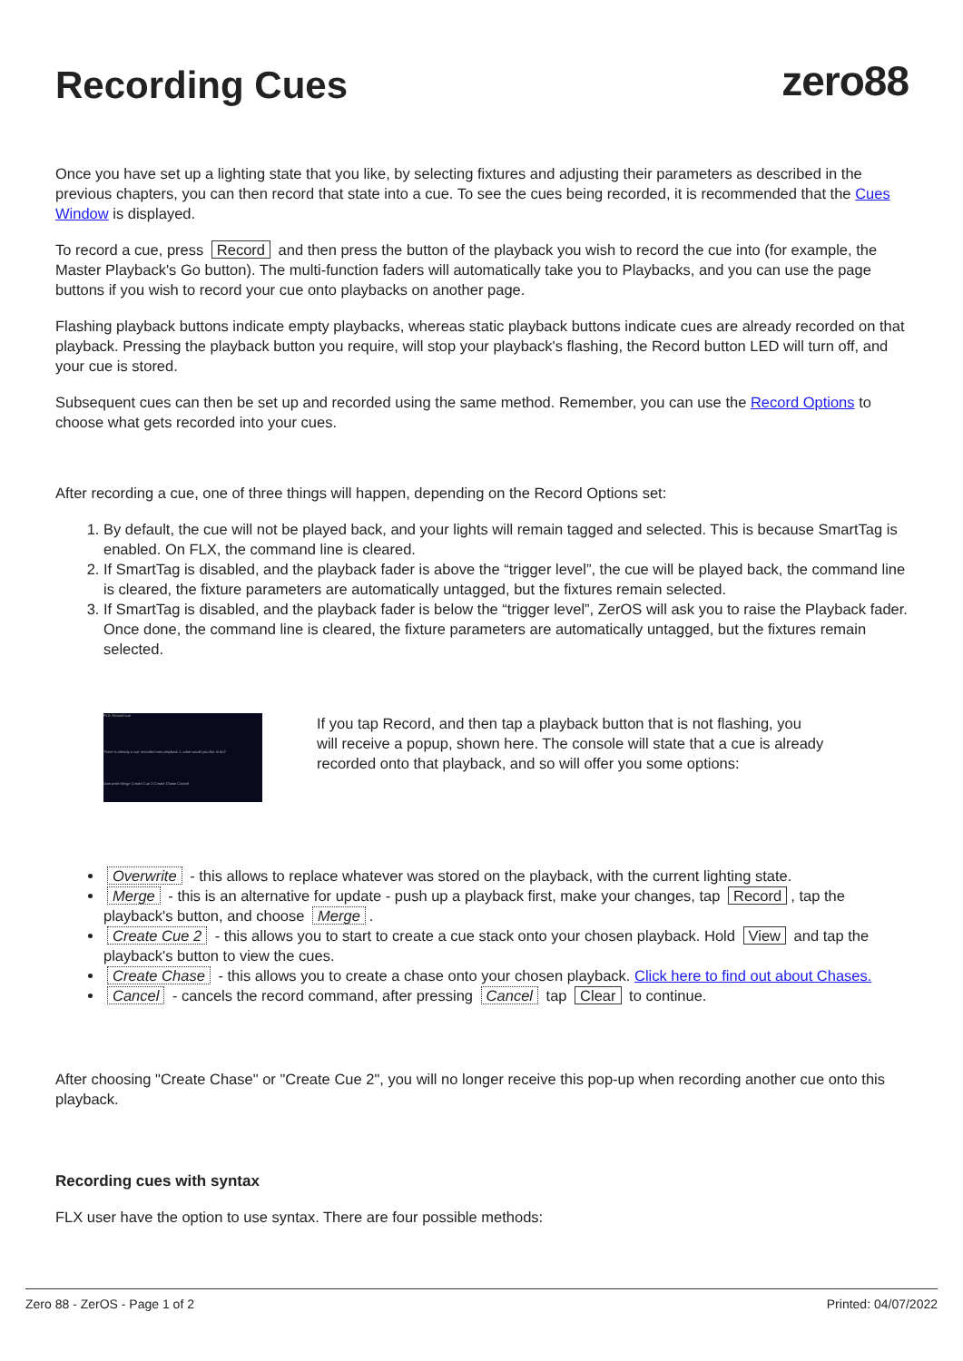zero88
Recording Cues
Once you have set up a lighting state that you like, by selecting fixtures and adjusting their parameters as described in the previous chapters, you can then record that state into a cue. To see the cues being recorded, it is recommended that the Cues Window is displayed.
To record a cue, press Record and then press the button of the playback you wish to record the cue into (for example, the Master Playback's Go button). The multi-function faders will automatically take you to Playbacks, and you can use the page buttons if you wish to record your cue onto playbacks on another page.
Flashing playback buttons indicate empty playbacks, whereas static playback buttons indicate cues are already recorded on that playback. Pressing the playback button you require, will stop your playback's flashing, the Record button LED will turn off, and your cue is stored.
Subsequent cues can then be set up and recorded using the same method. Remember, you can use the Record Options to choose what gets recorded into your cues.
After recording a cue, one of three things will happen, depending on the Record Options set:
1. By default, the cue will not be played back, and your lights will remain tagged and selected. This is because SmartTag is enabled. On FLX, the command line is cleared.
2. If SmartTag is disabled, and the playback fader is above the “trigger level”, the cue will be played back, the command line is cleared, the fixture parameters are automatically untagged, but the fixtures remain selected.
3. If SmartTag is disabled, and the playback fader is below the “trigger level”, ZerOS will ask you to raise the Playback fader. Once done, the command line is cleared, the fixture parameters are automatically untagged, but the fixtures remain selected.
FLX: Record cue
There is already a cue recorded onto playback 1, what would you like to do?
Overwrite Merge Create Cue 2 Create Chase Cancel
If you tap Record, and then tap a playback button that is not flashing, you will receive a popup, shown here. The console will state that a cue is already recorded onto that playback, and so will offer you some options:
Overwrite - this allows to replace whatever was stored on the playback, with the current lighting state.
Merge - this is an alternative for update - push up a playback first, make your changes, tap Record, tap the playback's button, and choose Merge.
Create Cue 2 - this allows you to start to create a cue stack onto your chosen playback. Hold View and tap the playback's button to view the cues.
Create Chase - this allows you to create a chase onto your chosen playback. Click here to find out about Chases.
Cancel - cancels the record command, after pressing Cancel tap Clear to continue.
After choosing "Create Chase" or "Create Cue 2", you will no longer receive this pop-up when recording another cue onto this playback.
Recording cues with syntax
FLX user have the option to use syntax. There are four possible methods:
Zero 88 - ZerOS - Page 1 of 2 Printed: 04/07/2022